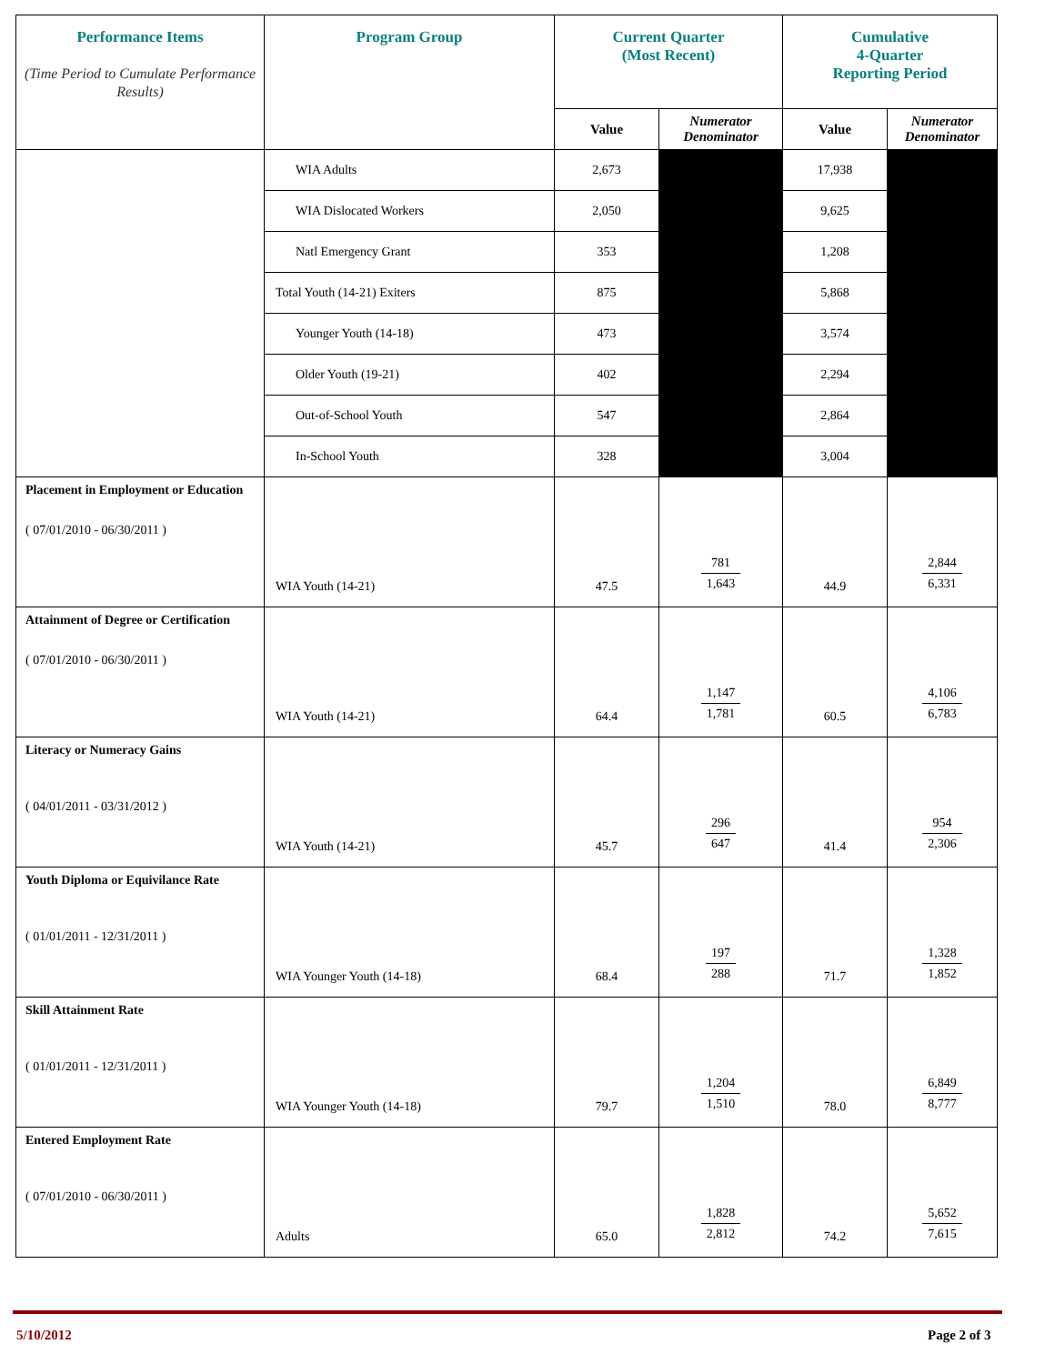| Performance Items (Time Period to Cumulate Performance Results) | Program Group | Current Quarter (Most Recent) | | Cumulative 4-Quarter Reporting Period | |
| --- | --- | --- | --- | --- | --- |
| | | Value | Numerator Denominator | Value | Numerator Denominator |
| | WIA Adults | 2,673 | | 17,938 | |
| | WIA Dislocated Workers | 2,050 | | 9,625 | |
| | Natl Emergency Grant | 353 | | 1,208 | |
| | Total Youth (14-21) Exiters | 875 | | 5,868 | |
| | Younger Youth (14-18) | 473 | | 3,574 | |
| | Older Youth (19-21) | 402 | | 2,294 | |
| | Out-of-School Youth | 547 | | 2,864 | |
| | In-School Youth | 328 | | 3,004 | |
| Placement in Employment or Education ( 07/01/2010 - 06/30/2011 ) | WIA Youth (14-21) | 47.5 | 781 1,643 | 44.9 | 2,844 6,331 |
| Attainment of Degree or Certification ( 07/01/2010 - 06/30/2011 ) | WIA Youth (14-21) | 64.4 | 1,147 1,781 | 60.5 | 4,106 6,783 |
| Literacy or Numeracy Gains ( 04/01/2011 - 03/31/2012 ) | WIA Youth (14-21) | 45.7 | 296 647 | 41.4 | 954 2,306 |
| Youth Diploma or Equivilance Rate ( 01/01/2011 - 12/31/2011 ) | WIA Younger Youth (14-18) | 68.4 | 197 288 | 71.7 | 1,328 1,852 |
| Skill Attainment Rate ( 01/01/2011 - 12/31/2011 ) | WIA Younger Youth (14-18) | 79.7 | 1,204 1,510 | 78.0 | 6,849 8,777 |
| Entered Employment Rate ( 07/01/2010 - 06/30/2011 ) | Adults | 65.0 | 1,828 2,812 | 74.2 | 5,652 7,615 |
5/10/2012 Page 2 of 3